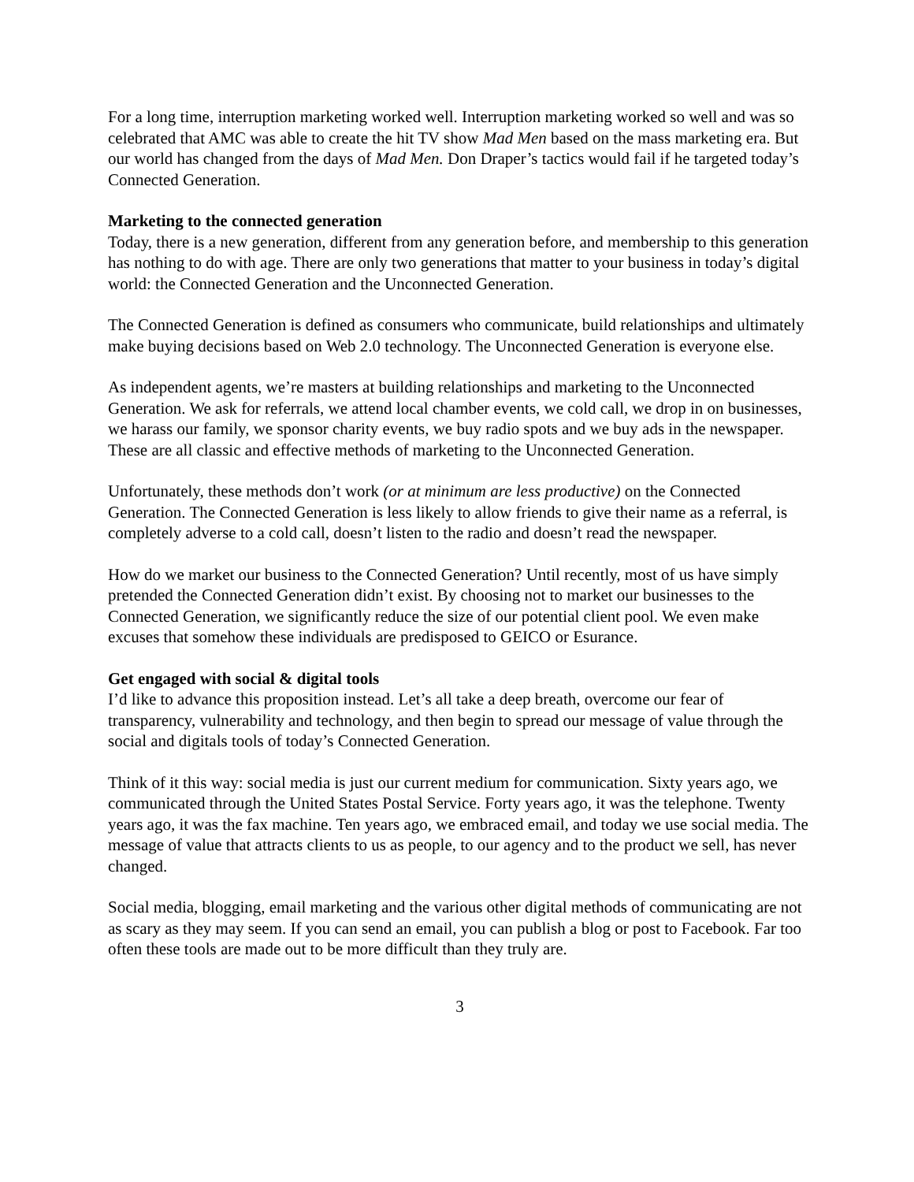For a long time, interruption marketing worked well. Interruption marketing worked so well and was so celebrated that AMC was able to create the hit TV show Mad Men based on the mass marketing era. But our world has changed from the days of Mad Men. Don Draper’s tactics would fail if he targeted today’s Connected Generation.
Marketing to the connected generation
Today, there is a new generation, different from any generation before, and membership to this generation has nothing to do with age. There are only two generations that matter to your business in today’s digital world: the Connected Generation and the Unconnected Generation.
The Connected Generation is defined as consumers who communicate, build relationships and ultimately make buying decisions based on Web 2.0 technology. The Unconnected Generation is everyone else.
As independent agents, we’re masters at building relationships and marketing to the Unconnected Generation. We ask for referrals, we attend local chamber events, we cold call, we drop in on businesses, we harass our family, we sponsor charity events, we buy radio spots and we buy ads in the newspaper. These are all classic and effective methods of marketing to the Unconnected Generation.
Unfortunately, these methods don’t work (or at minimum are less productive) on the Connected Generation. The Connected Generation is less likely to allow friends to give their name as a referral, is completely adverse to a cold call, doesn’t listen to the radio and doesn’t read the newspaper.
How do we market our business to the Connected Generation? Until recently, most of us have simply pretended the Connected Generation didn’t exist. By choosing not to market our businesses to the Connected Generation, we significantly reduce the size of our potential client pool. We even make excuses that somehow these individuals are predisposed to GEICO or Esurance.
Get engaged with social & digital tools
I’d like to advance this proposition instead. Let’s all take a deep breath, overcome our fear of transparency, vulnerability and technology, and then begin to spread our message of value through the social and digitals tools of today’s Connected Generation.
Think of it this way: social media is just our current medium for communication. Sixty years ago, we communicated through the United States Postal Service. Forty years ago, it was the telephone. Twenty years ago, it was the fax machine. Ten years ago, we embraced email, and today we use social media. The message of value that attracts clients to us as people, to our agency and to the product we sell, has never changed.
Social media, blogging, email marketing and the various other digital methods of communicating are not as scary as they may seem. If you can send an email, you can publish a blog or post to Facebook. Far too often these tools are made out to be more difficult than they truly are.
3